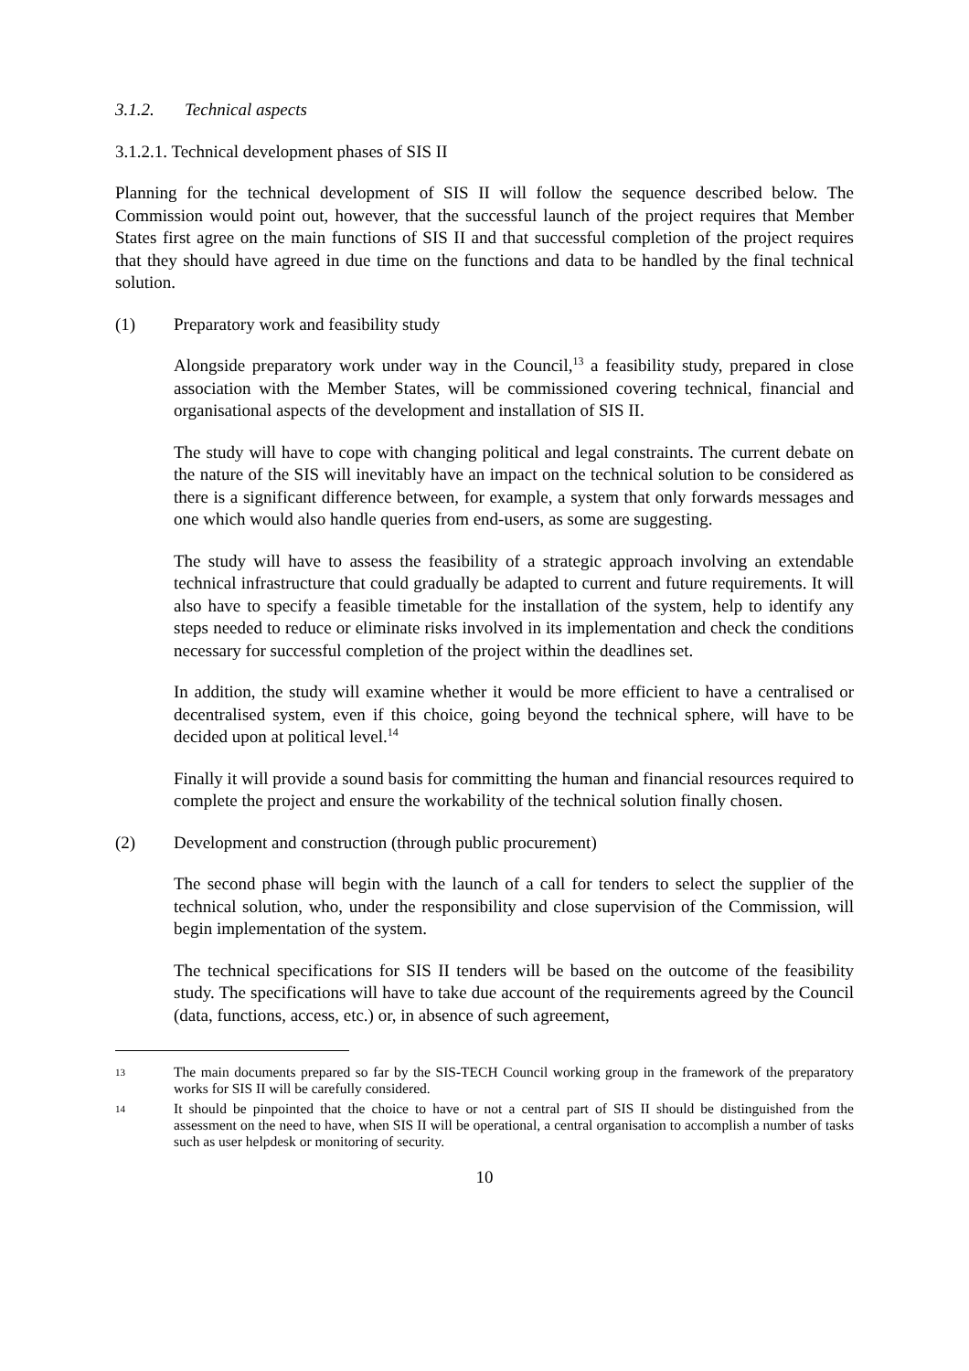3.1.2. Technical aspects
3.1.2.1. Technical development phases of SIS II
Planning for the technical development of SIS II will follow the sequence described below. The Commission would point out, however, that the successful launch of the project requires that Member States first agree on the main functions of SIS II and that successful completion of the project requires that they should have agreed in due time on the functions and data to be handled by the final technical solution.
(1) Preparatory work and feasibility study
Alongside preparatory work under way in the Council,<sup>13</sup> a feasibility study, prepared in close association with the Member States, will be commissioned covering technical, financial and organisational aspects of the development and installation of SIS II.
The study will have to cope with changing political and legal constraints. The current debate on the nature of the SIS will inevitably have an impact on the technical solution to be considered as there is a significant difference between, for example, a system that only forwards messages and one which would also handle queries from end-users, as some are suggesting.
The study will have to assess the feasibility of a strategic approach involving an extendable technical infrastructure that could gradually be adapted to current and future requirements. It will also have to specify a feasible timetable for the installation of the system, help to identify any steps needed to reduce or eliminate risks involved in its implementation and check the conditions necessary for successful completion of the project within the deadlines set.
In addition, the study will examine whether it would be more efficient to have a centralised or decentralised system, even if this choice, going beyond the technical sphere, will have to be decided upon at political level.<sup>14</sup>
Finally it will provide a sound basis for committing the human and financial resources required to complete the project and ensure the workability of the technical solution finally chosen.
(2) Development and construction (through public procurement)
The second phase will begin with the launch of a call for tenders to select the supplier of the technical solution, who, under the responsibility and close supervision of the Commission, will begin implementation of the system.
The technical specifications for SIS II tenders will be based on the outcome of the feasibility study. The specifications will have to take due account of the requirements agreed by the Council (data, functions, access, etc.) or, in absence of such agreement,
13 The main documents prepared so far by the SIS-TECH Council working group in the framework of the preparatory works for SIS II will be carefully considered.
14 It should be pinpointed that the choice to have or not a central part of SIS II should be distinguished from the assessment on the need to have, when SIS II will be operational, a central organisation to accomplish a number of tasks such as user helpdesk or monitoring of security.
10